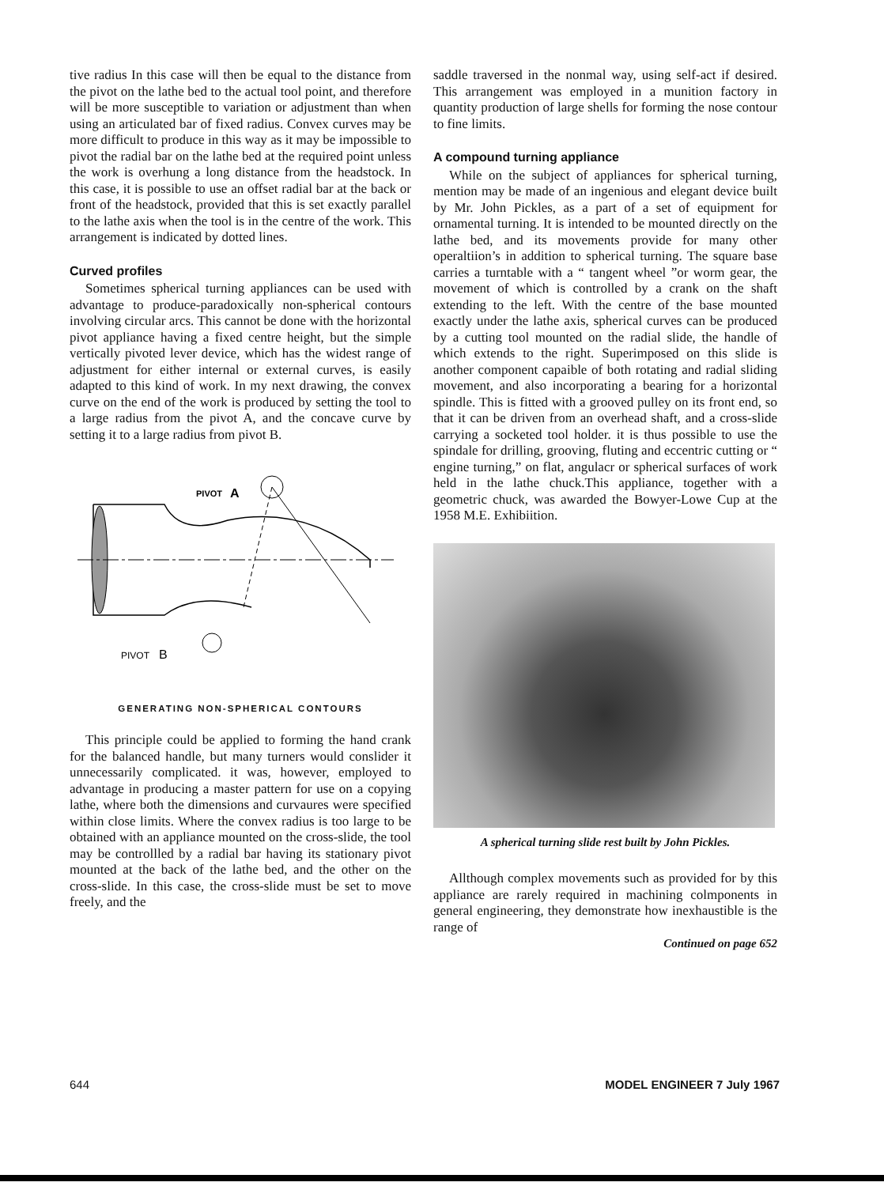tive radius In this case will then be equal to the distance from the pivot on the lathe bed to the actual tool point, and therefore will be more susceptible to variation or adjustment than when using an articulated bar of fixed radius. Convex curves may be more difficult to produce in this way as it may be impossible to pivot the radial bar on the lathe bed at the required point unless the work is overhung a long distance from the headstock. In this case, it is possible to use an offset radial bar at the back or front of the headstock, provided that this is set exactly parallel to the lathe axis when the tool is in the centre of the work. This arrangement is indicated by dotted lines.
Curved profiles
Sometimes spherical turning appliances can be used with advantage to produce-paradoxically non-spherical contours involving circular arcs. This cannot be done with the horizontal pivot appliance having a fixed centre height, but the simple vertically pivoted lever device, which has the widest range of adjustment for either internal or external curves, is easily adapted to this kind of work. In my next drawing, the convex curve on the end of the work is produced by setting the tool to a large radius from the pivot A, and the concave curve by setting it to a large radius from pivot B.
PIVOT
A
PIVOT
B
GENERATING NON-SPHERICAL CONTOURS
This principle could be applied to forming the hand crank for the balanced handle, but many turners would conslider it unnecessarily complicated. it was, however, employed to advantage in producing a master pattern for use on a copying lathe, where both the dimensions and curvaures were specified within close limits. Where the convex radius is too large to be obtained with an appliance mounted on the cross-slide, the tool may be controllled by a radial bar having its stationary pivot mounted at the back of the lathe bed, and the other on the cross-slide. In this case, the cross-slide must be set to move freely, and the
saddle traversed in the nonmal way, using self-act if desired. This arrangement was employed in a munition factory in quantity production of large shells for forming the nose contour to fine limits.
A compound turning appliance
While on the subject of appliances for spherical turning, mention may be made of an ingenious and elegant device built by Mr. John Pickles, as a part of a set of equipment for ornamental turning. It is intended to be mounted directly on the lathe bed, and its movements provide for many other operaltiion’s in addition to spherical turning. The square base carries a turntable with a “ tangent wheel ”or worm gear, the movement of which is controlled by a crank on the shaft extending to the left. With the centre of the base mounted exactly under the lathe axis, spherical curves can be produced by a cutting tool mounted on the radial slide, the handle of which extends to the right. Superimposed on this slide is another component capaible of both rotating and radial sliding movement, and also incorporating a bearing for a horizontal spindle. This is fitted with a grooved pulley on its front end, so that it can be driven from an overhead shaft, and a cross-slide carrying a socketed tool holder. it is thus possible to use the spindale for drilling, grooving, fluting and eccentric cutting or “ engine turning,” on flat, angulacr or spherical surfaces of work held in the lathe chuck.This appliance, together with a geometric chuck, was awarded the Bowyer-Lowe Cup at the 1958 M.E. Exhibiition.
A spherical turning slide rest built by John Pickles.
Allthough complex movements such as provided for by this appliance are rarely required in machining colmponents in general engineering, they demonstrate how inexhaustible is the range of
Continued on page 652
644 MODEL ENGINEER 7 July 1967